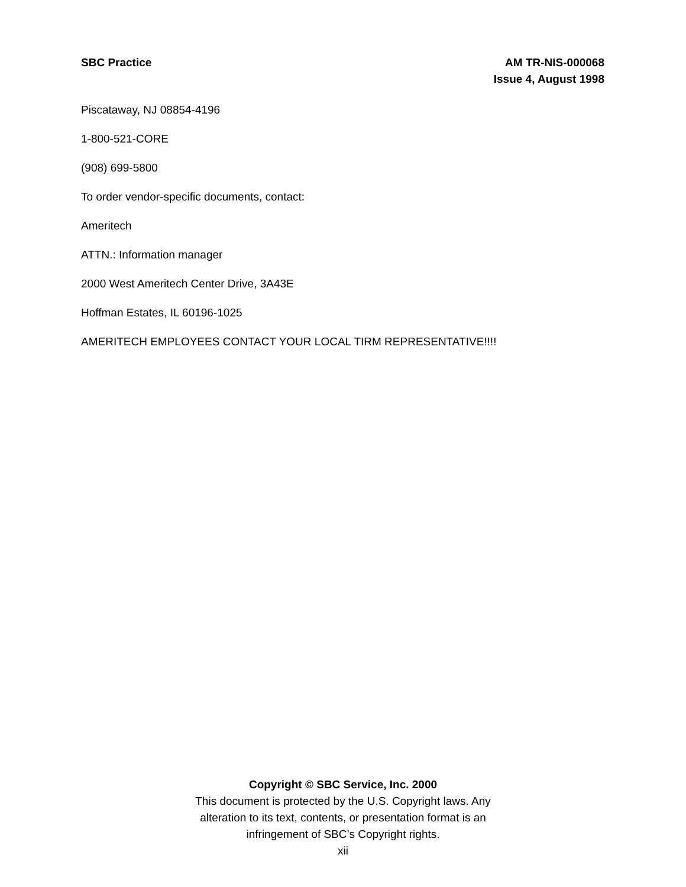SBC Practice AM TR-NIS-000068
Issue 4, August 1998
Piscataway, NJ 08854-4196
1-800-521-CORE
(908) 699-5800
To order vendor-specific documents, contact:
Ameritech
ATTN.: Information manager
2000 West Ameritech Center Drive, 3A43E
Hoffman Estates, IL 60196-1025
AMERITECH EMPLOYEES CONTACT YOUR LOCAL TIRM REPRESENTATIVE!!!!
Copyright © SBC Service, Inc. 2000
This document is protected by the U.S. Copyright laws. Any
alteration to its text, contents, or presentation format is an
infringement of SBC’s Copyright rights.
xii